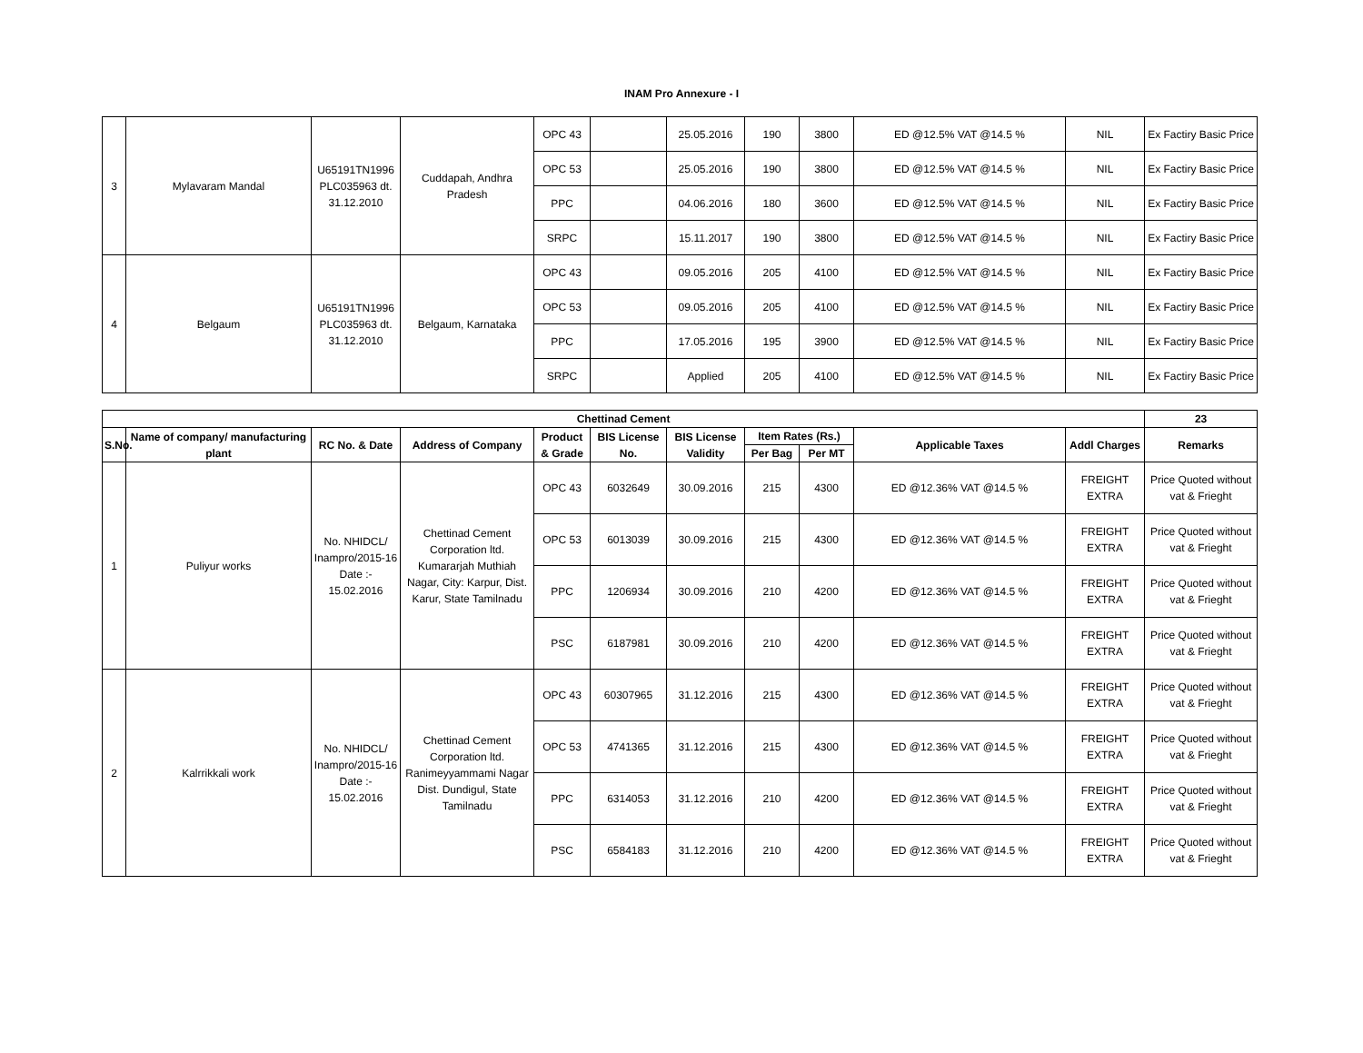INAM Pro Annexure - I
| 3 | Mylavaram Mandal | U65191TN1996 PLC035963 dt. 31.12.2010 | Cuddapah, Andhra Pradesh | OPC 43 | | 25.05.2016 | 190 | 3800 | ED @12.5% VAT @14.5 % | NIL | Ex Factiry Basic Price |
| | | | | OPC 53 | | 25.05.2016 | 190 | 3800 | ED @12.5% VAT @14.5 % | NIL | Ex Factiry Basic Price |
| | | | | PPC | | 04.06.2016 | 180 | 3600 | ED @12.5% VAT @14.5 % | NIL | Ex Factiry Basic Price |
| | | | | SRPC | | 15.11.2017 | 190 | 3800 | ED @12.5% VAT @14.5 % | NIL | Ex Factiry Basic Price |
| 4 | Belgaum | U65191TN1996 PLC035963 dt. 31.12.2010 | Belgaum, Karnataka | OPC 43 | | 09.05.2016 | 205 | 4100 | ED @12.5% VAT @14.5 % | NIL | Ex Factiry Basic Price |
| | | | | OPC 53 | | 09.05.2016 | 205 | 4100 | ED @12.5% VAT @14.5 % | NIL | Ex Factiry Basic Price |
| | | | | PPC | | 17.05.2016 | 195 | 3900 | ED @12.5% VAT @14.5 % | NIL | Ex Factiry Basic Price |
| | | | | SRPC | | Applied | 205 | 4100 | ED @12.5% VAT @14.5 % | NIL | Ex Factiry Basic Price |
| Chettinad Cement | | | | | | | | | | | 23 |
| --- | --- | --- | --- | --- | --- | --- | --- | --- | --- | --- | --- |
| S.No. | Name of company/ manufacturing plant | RC No. & Date | Address of Company | Product & Grade | BIS License No. | BIS License Validity | Item Rates (Rs.) | | Applicable Taxes | Addl Charges | Remarks |
| | | | | | | | Per Bag | Per MT | | | |
| 1 | Puliyur works | No. NHIDCL/ Inampro/2015-16 Date :- 15.02.2016 | Chettinad Cement Corporation ltd. Kumararjah Muthiah Nagar, City: Karpur, Dist. Karur, State Tamilnadu | OPC 43 | 6032649 | 30.09.2016 | 215 | 4300 | ED @12.36% VAT @14.5 % | FREIGHT EXTRA | Price Quoted without vat & Frieght |
| | | | | OPC 53 | 6013039 | 30.09.2016 | 215 | 4300 | ED @12.36% VAT @14.5 % | FREIGHT EXTRA | Price Quoted without vat & Frieght |
| | | | | PPC | 1206934 | 30.09.2016 | 210 | 4200 | ED @12.36% VAT @14.5 % | FREIGHT EXTRA | Price Quoted without vat & Frieght |
| | | | | PSC | 6187981 | 30.09.2016 | 210 | 4200 | ED @12.36% VAT @14.5 % | FREIGHT EXTRA | Price Quoted without vat & Frieght |
| 2 | Kalrrikkali work | No. NHIDCL/ Inampro/2015-16 Date :- 15.02.2016 | Chettinad Cement Corporation ltd. Ranimeyyammami Nagar Dist. Dundigul, State Tamilnadu | OPC 43 | 60307965 | 31.12.2016 | 215 | 4300 | ED @12.36% VAT @14.5 % | FREIGHT EXTRA | Price Quoted without vat & Frieght |
| | | | | OPC 53 | 4741365 | 31.12.2016 | 215 | 4300 | ED @12.36% VAT @14.5 % | FREIGHT EXTRA | Price Quoted without vat & Frieght |
| | | | | PPC | 6314053 | 31.12.2016 | 210 | 4200 | ED @12.36% VAT @14.5 % | FREIGHT EXTRA | Price Quoted without vat & Frieght |
| | | | | PSC | 6584183 | 31.12.2016 | 210 | 4200 | ED @12.36% VAT @14.5 % | FREIGHT EXTRA | Price Quoted without vat & Frieght |